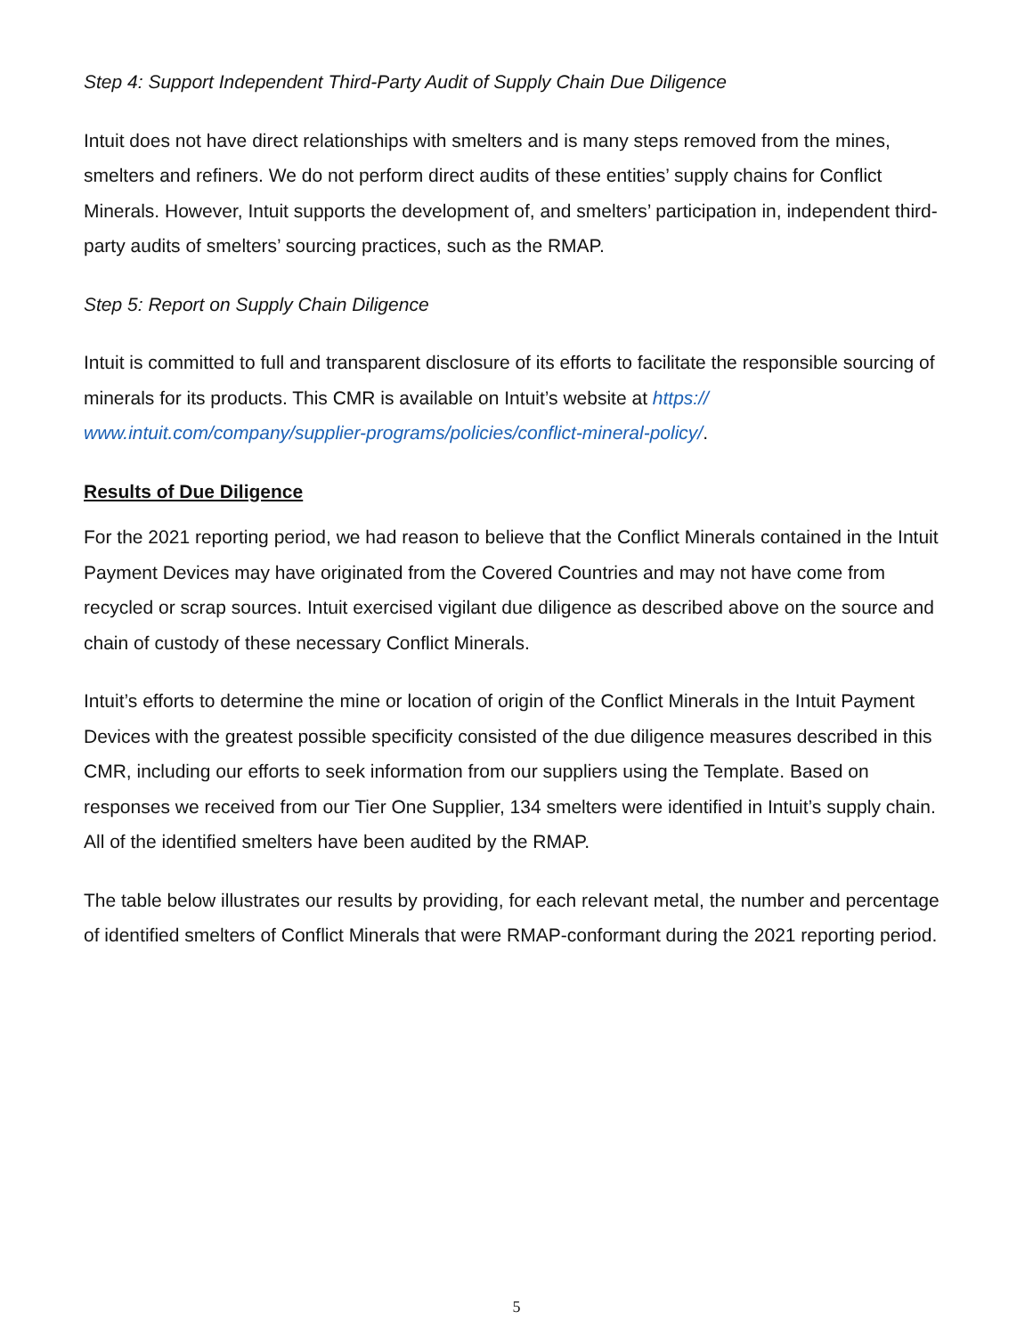Step 4: Support Independent Third-Party Audit of Supply Chain Due Diligence
Intuit does not have direct relationships with smelters and is many steps removed from the mines, smelters and refiners. We do not perform direct audits of these entities’ supply chains for Conflict Minerals. However, Intuit supports the development of, and smelters’ participation in, independent third-party audits of smelters’ sourcing practices, such as the RMAP.
Step 5: Report on Supply Chain Diligence
Intuit is committed to full and transparent disclosure of its efforts to facilitate the responsible sourcing of minerals for its products. This CMR is available on Intuit’s website at https://
www.intuit.com/company/supplier-programs/policies/conflict-mineral-policy/.
Results of Due Diligence
For the 2021 reporting period, we had reason to believe that the Conflict Minerals contained in the Intuit Payment Devices may have originated from the Covered Countries and may not have come from recycled or scrap sources. Intuit exercised vigilant due diligence as described above on the source and chain of custody of these necessary Conflict Minerals.
Intuit’s efforts to determine the mine or location of origin of the Conflict Minerals in the Intuit Payment Devices with the greatest possible specificity consisted of the due diligence measures described in this CMR, including our efforts to seek information from our suppliers using the Template. Based on responses we received from our Tier One Supplier, 134 smelters were identified in Intuit’s supply chain. All of the identified smelters have been audited by the RMAP.
The table below illustrates our results by providing, for each relevant metal, the number and percentage of identified smelters of Conflict Minerals that were RMAP-conformant during the 2021 reporting period.
5